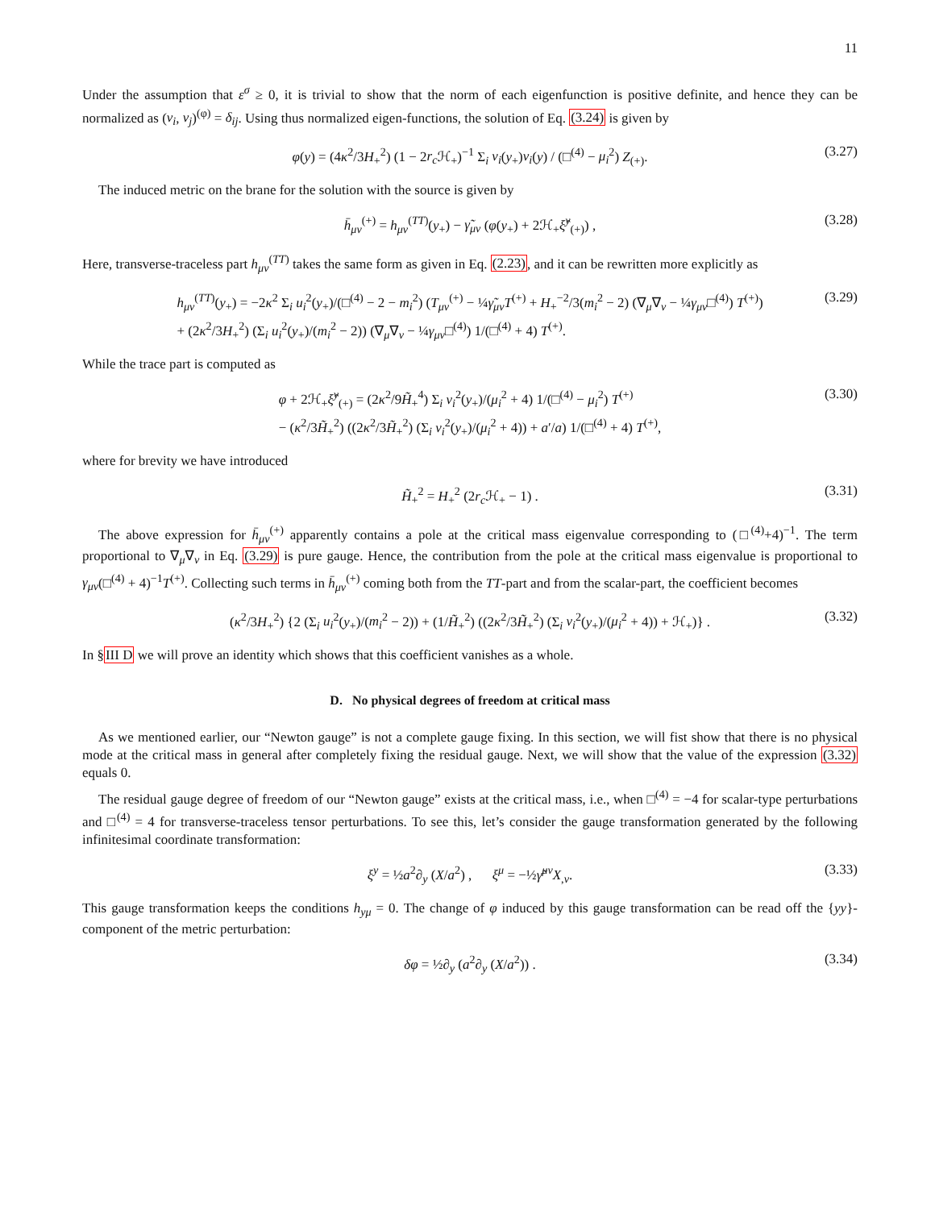11
Under the assumption that ε<sup>σ</sup> ≥ 0, it is trivial to show that the norm of each eigenfunction is positive definite, and hence they can be normalized as (v<sub>i</sub>, v<sub>j</sub>)<sup>(φ)</sup> = δ<sub>ij</sub>. Using thus normalized eigen-functions, the solution of Eq. (3.24) is given by
φ(y) = (4κ<sup>2</sup>/3H<sub>+</sub><sup>2</sup>) (1 − 2r<sub>c</sub> ℋ<sub>+</sub>)<sup>−1</sup> Σ<sub>i</sub> v<sub>i</sub>(y<sub>+</sub>)v<sub>i</sub>(y) / (□<sup>(4)</sup> − μ<sub>i</sub><sup>2</sup>) Z<sub>(+)</sub>. (3.27)
The induced metric on the brane for the solution with the source is given by
h̄<sub>μν</sub><sup>(+)</sup> = h<sub>μν</sub><sup>(TT)</sup>(y<sub>+</sub>) − γ̃<sub>μν</sub> (φ(y<sub>+</sub>) + 2ℋ<sub>+</sub>ξ̂<sup>y</sup><sub>(+)</sub>) , (3.28)
Here, transverse-traceless part h<sub>μν</sub><sup>(TT)</sup> takes the same form as given in Eq. (2.23), and it can be rewritten more explicitly as
h<sub>μν</sub><sup>(TT)</sup>(y<sub>+</sub>) = −2κ<sup>2</sup> Σ<sub>i</sub> u<sub>i</sub><sup>2</sup>(y<sub>+</sub>)/(□<sup>(4)</sup> − 2 − m<sub>i</sub><sup>2</sup>) (T<sub>μν</sub><sup>(+)</sup> − ¼γ̃<sub>μν</sub>T<sup>(+)</sup> + H<sub>+</sub><sup>−2</sup>/3(m<sub>i</sub><sup>2</sup> − 2) (∇<sub>μ</sub>∇<sub>ν</sub> − ¼γ<sub>μν</sub>□<sup>(4)</sup>) T<sup>(+)</sup>)
+ (2κ<sup>2</sup>/3H<sub>+</sub><sup>2</sup>) (Σ<sub>i</sub> u<sub>i</sub><sup>2</sup>(y<sub>+</sub>)/(m<sub>i</sub><sup>2</sup> − 2)) (∇<sub>μ</sub>∇<sub>ν</sub> − ¼γ<sub>μν</sub>□<sup>(4)</sup>) 1/(□<sup>(4)</sup> + 4) T<sup>(+)</sup>. (3.29)
While the trace part is computed as
φ + 2ℋ<sub>+</sub>ξ̂<sup>y</sup><sub>(+)</sub> = (2κ<sup>2</sup>/9H̃<sub>+</sub><sup>4</sup>) Σ<sub>i</sub> v<sub>i</sub><sup>2</sup>(y<sub>+</sub>)/(μ<sub>i</sub><sup>2</sup> + 4) 1/(□<sup>(4)</sup> − μ<sub>i</sub><sup>2</sup>) T<sup>(+)</sup>
− (κ<sup>2</sup>/3H̃<sub>+</sub><sup>2</sup>) ((2κ<sup>2</sup>/3H̃<sub>+</sub><sup>2</sup>) (Σ<sub>i</sub> v<sub>i</sub><sup>2</sup>(y<sub>+</sub>)/(μ<sub>i</sub><sup>2</sup> + 4)) + a′/a) 1/(□<sup>(4)</sup> + 4) T<sup>(+)</sup>, (3.30)
where for brevity we have introduced
H̃<sub>+</sub><sup>2</sup> = H<sub>+</sub><sup>2</sup> (2r<sub>c</sub> ℋ<sub>+</sub> − 1) . (3.31)
The above expression for h̄<sub>μν</sub><sup>(+)</sup> apparently contains a pole at the critical mass eigenvalue corresponding to (□<sup>(4)</sup>+4)<sup>−1</sup>. The term proportional to ∇<sub>μ</sub>∇<sub>ν</sub> in Eq. (3.29) is pure gauge. Hence, the contribution from the pole at the critical mass eigenvalue is proportional to γ<sub>μν</sub>(□<sup>(4)</sup> + 4)<sup>−1</sup>T<sup>(+)</sup>. Collecting such terms in h̄<sub>μν</sub><sup>(+)</sup> coming both from the TT-part and from the scalar-part, the coefficient becomes
(κ<sup>2</sup>/3H<sub>+</sub><sup>2</sup>) {2 (Σ<sub>i</sub> u<sub>i</sub><sup>2</sup>(y<sub>+</sub>)/(m<sub>i</sub><sup>2</sup> − 2)) + (1/H̃<sub>+</sub><sup>2</sup>) ((2κ<sup>2</sup>/3H̃<sub>+</sub><sup>2</sup>) (Σ<sub>i</sub> v<sub>i</sub><sup>2</sup>(y<sub>+</sub>)/(μ<sub>i</sub><sup>2</sup> + 4)) + ℋ<sub>+</sub>)} . (3.32)
In §III D we will prove an identity which shows that this coefficient vanishes as a whole.
D. No physical degrees of freedom at critical mass
As we mentioned earlier, our “Newton gauge” is not a complete gauge fixing. In this section, we will fist show that there is no physical mode at the critical mass in general after completely fixing the residual gauge. Next, we will show that the value of the expression (3.32) equals 0.
The residual gauge degree of freedom of our “Newton gauge” exists at the critical mass, i.e., when □<sup>(4)</sup> = −4 for scalar-type perturbations and □<sup>(4)</sup> = 4 for transverse-traceless tensor perturbations. To see this, let’s consider the gauge transformation generated by the following infinitesimal coordinate transformation:
ξ<sup>y</sup> = ½a<sup>2</sup>∂<sub>y</sub> (X/a<sup>2</sup>) , ξ<sup>μ</sup> = −½γ̃<sup>μν</sup>X<sub>,ν</sub>. (3.33)
This gauge transformation keeps the conditions h<sub>yμ</sub> = 0. The change of φ induced by this gauge transformation can be read off the {yy}-component of the metric perturbation:
δφ = ½∂<sub>y</sub> (a<sup>2</sup>∂<sub>y</sub> (X/a<sup>2</sup>)) . (3.34)